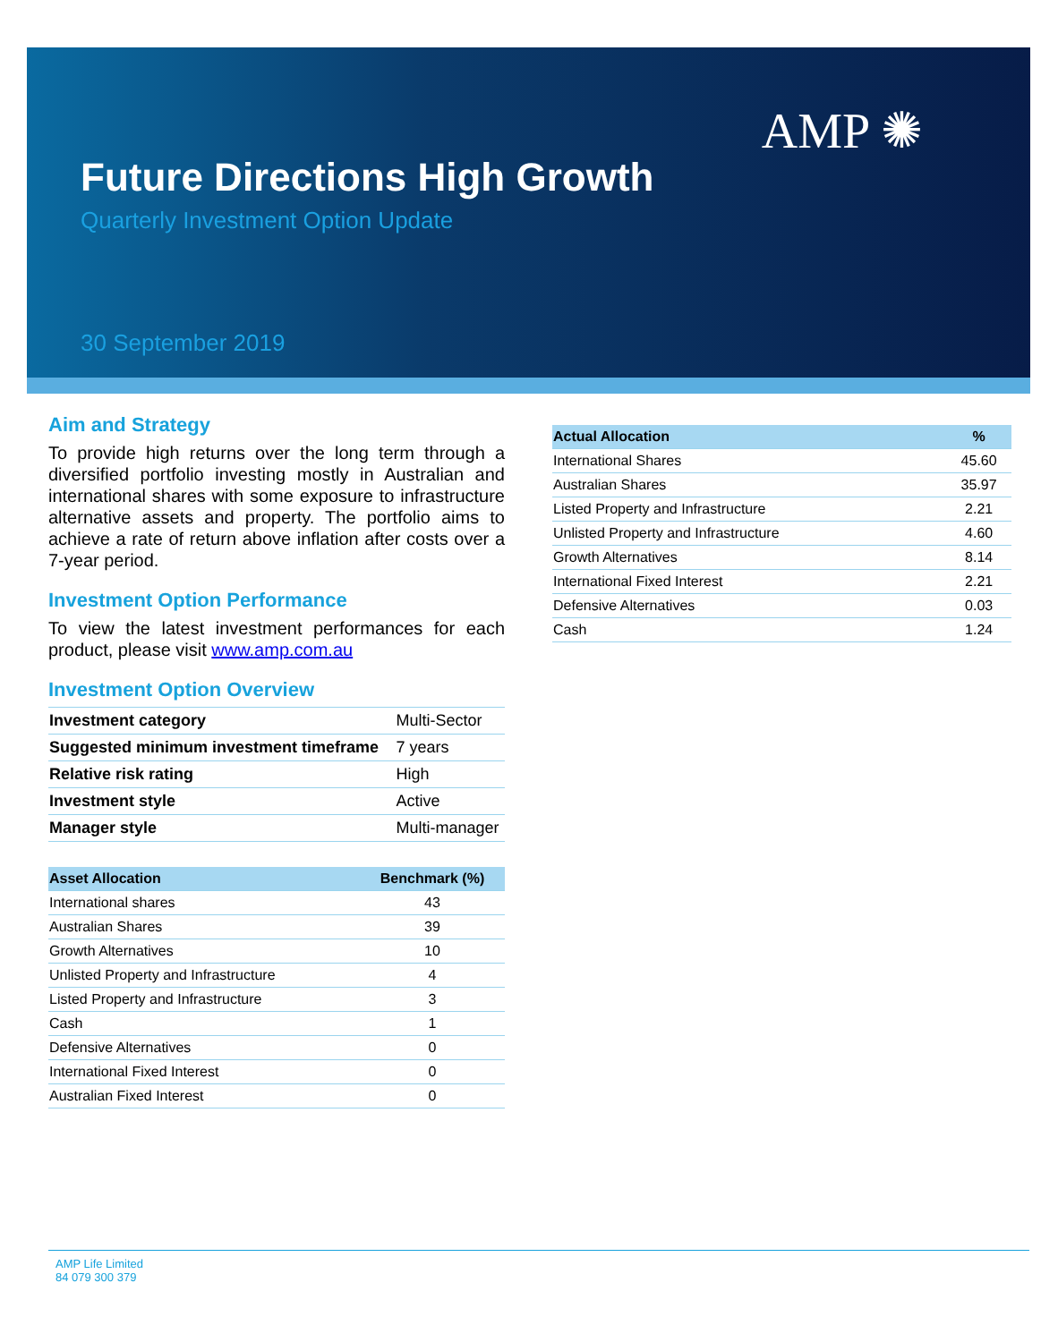AMP ✺
Future Directions High Growth
Quarterly Investment Option Update
30 September 2019
Aim and Strategy
To provide high returns over the long term through a diversified portfolio investing mostly in Australian and international shares with some exposure to infrastructure alternative assets and property. The portfolio aims to achieve a rate of return above inflation after costs over a 7-year period.
Investment Option Performance
To view the latest investment performances for each product, please visit www.amp.com.au
Investment Option Overview
| Investment category | Multi-Sector |
| Suggested minimum investment timeframe | 7 years |
| Relative risk rating | High |
| Investment style | Active |
| Manager style | Multi-manager |
| Asset Allocation | Benchmark (%) |
| --- | --- |
| International shares | 43 |
| Australian Shares | 39 |
| Growth Alternatives | 10 |
| Unlisted Property and Infrastructure | 4 |
| Listed Property and Infrastructure | 3 |
| Cash | 1 |
| Defensive Alternatives | 0 |
| International Fixed Interest | 0 |
| Australian Fixed Interest | 0 |
| Actual Allocation | % |
| --- | --- |
| International Shares | 45.60 |
| Australian Shares | 35.97 |
| Listed Property and Infrastructure | 2.21 |
| Unlisted Property and Infrastructure | 4.60 |
| Growth Alternatives | 8.14 |
| International Fixed Interest | 2.21 |
| Defensive Alternatives | 0.03 |
| Cash | 1.24 |
AMP Life Limited
84 079 300 379